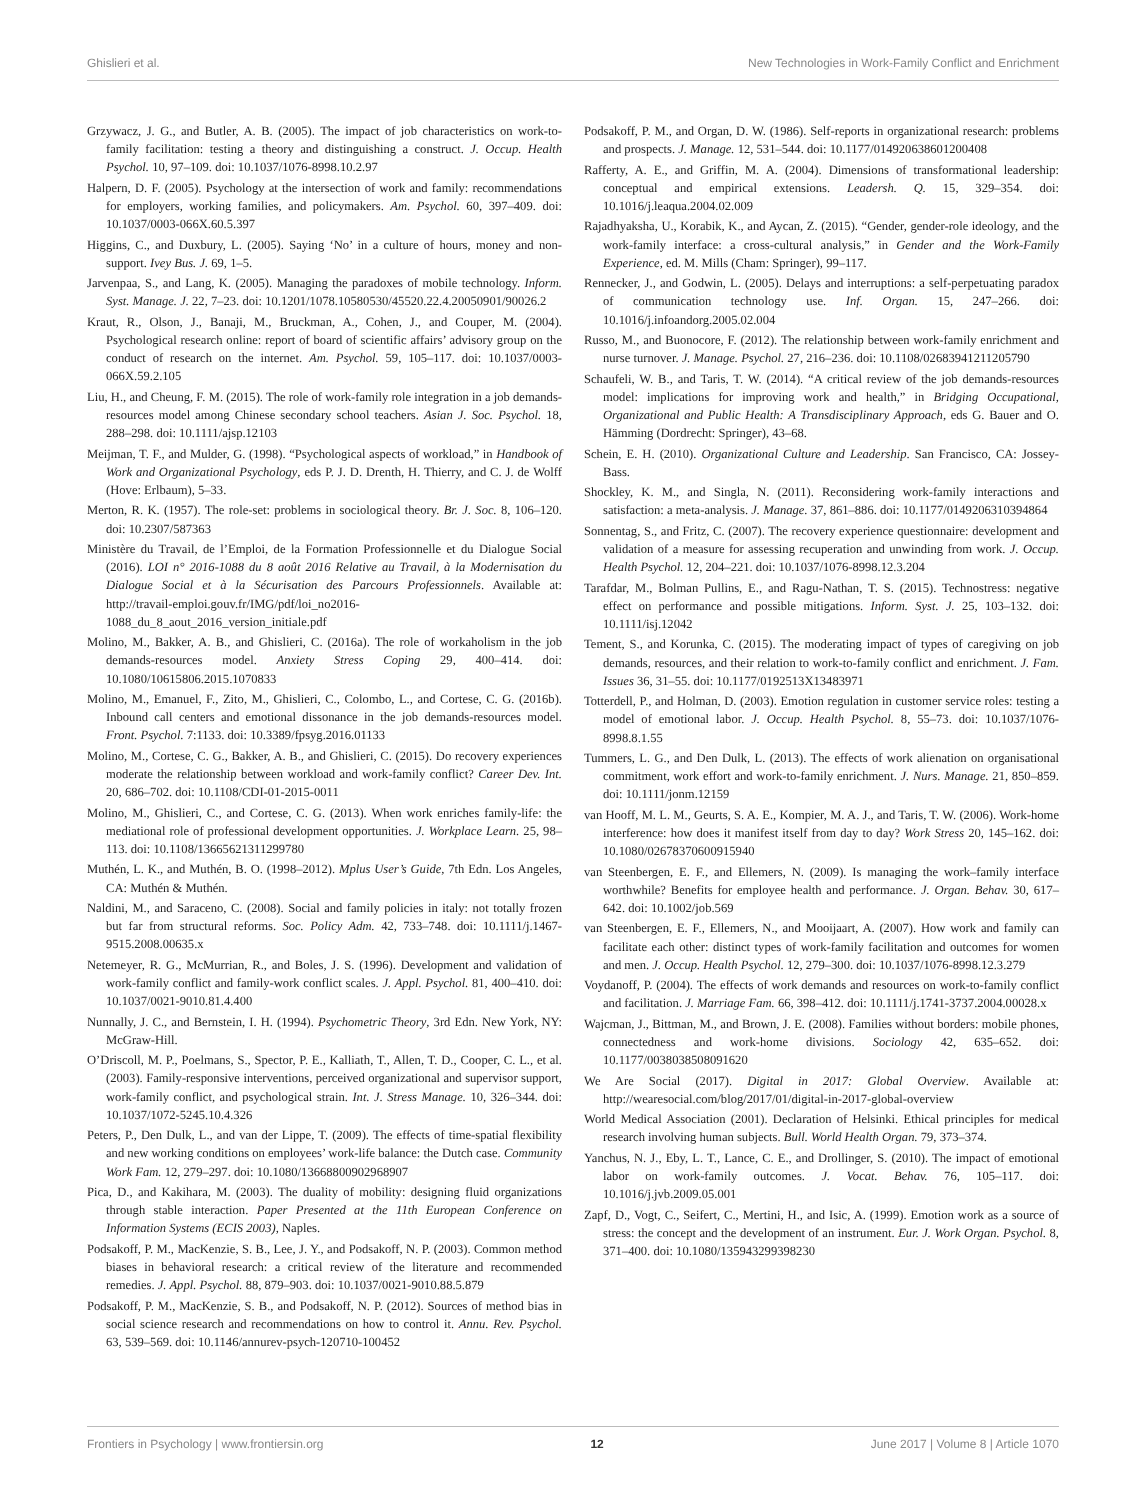Ghislieri et al. New Technologies in Work-Family Conflict and Enrichment
Grzywacz, J. G., and Butler, A. B. (2005). The impact of job characteristics on work-to-family facilitation: testing a theory and distinguishing a construct. J. Occup. Health Psychol. 10, 97–109. doi: 10.1037/1076-8998.10.2.97
Halpern, D. F. (2005). Psychology at the intersection of work and family: recommendations for employers, working families, and policymakers. Am. Psychol. 60, 397–409. doi: 10.1037/0003-066X.60.5.397
Higgins, C., and Duxbury, L. (2005). Saying ‘No’ in a culture of hours, money and non-support. Ivey Bus. J. 69, 1–5.
Jarvenpaa, S., and Lang, K. (2005). Managing the paradoxes of mobile technology. Inform. Syst. Manage. J. 22, 7–23. doi: 10.1201/1078.10580530/45520.22.4.20050901/90026.2
Kraut, R., Olson, J., Banaji, M., Bruckman, A., Cohen, J., and Couper, M. (2004). Psychological research online: report of board of scientific affairs’ advisory group on the conduct of research on the internet. Am. Psychol. 59, 105–117. doi: 10.1037/0003-066X.59.2.105
Liu, H., and Cheung, F. M. (2015). The role of work-family role integration in a job demands-resources model among Chinese secondary school teachers. Asian J. Soc. Psychol. 18, 288–298. doi: 10.1111/ajsp.12103
Meijman, T. F., and Mulder, G. (1998). “Psychological aspects of workload,” in Handbook of Work and Organizational Psychology, eds P. J. D. Drenth, H. Thierry, and C. J. de Wolff (Hove: Erlbaum), 5–33.
Merton, R. K. (1957). The role-set: problems in sociological theory. Br. J. Soc. 8, 106–120. doi: 10.2307/587363
Ministère du Travail, de l’Emploi, de la Formation Professionnelle et du Dialogue Social (2016). LOI n° 2016-1088 du 8 août 2016 Relative au Travail, à la Modernisation du Dialogue Social et à la Sécurisation des Parcours Professionnels. Available at: http://travail-emploi.gouv.fr/IMG/pdf/loi_no2016-1088_du_8_aout_2016_version_initiale.pdf
Molino, M., Bakker, A. B., and Ghislieri, C. (2016a). The role of workaholism in the job demands-resources model. Anxiety Stress Coping 29, 400–414. doi: 10.1080/10615806.2015.1070833
Molino, M., Emanuel, F., Zito, M., Ghislieri, C., Colombo, L., and Cortese, C. G. (2016b). Inbound call centers and emotional dissonance in the job demands-resources model. Front. Psychol. 7:1133. doi: 10.3389/fpsyg.2016.01133
Molino, M., Cortese, C. G., Bakker, A. B., and Ghislieri, C. (2015). Do recovery experiences moderate the relationship between workload and work-family conflict? Career Dev. Int. 20, 686–702. doi: 10.1108/CDI-01-2015-0011
Molino, M., Ghislieri, C., and Cortese, C. G. (2013). When work enriches family-life: the mediational role of professional development opportunities. J. Workplace Learn. 25, 98–113. doi: 10.1108/13665621311299780
Muthén, L. K., and Muthén, B. O. (1998–2012). Mplus User’s Guide, 7th Edn. Los Angeles, CA: Muthén & Muthén.
Naldini, M., and Saraceno, C. (2008). Social and family policies in italy: not totally frozen but far from structural reforms. Soc. Policy Adm. 42, 733–748. doi: 10.1111/j.1467-9515.2008.00635.x
Netemeyer, R. G., McMurrian, R., and Boles, J. S. (1996). Development and validation of work-family conflict and family-work conflict scales. J. Appl. Psychol. 81, 400–410. doi: 10.1037/0021-9010.81.4.400
Nunnally, J. C., and Bernstein, I. H. (1994). Psychometric Theory, 3rd Edn. New York, NY: McGraw-Hill.
O’Driscoll, M. P., Poelmans, S., Spector, P. E., Kalliath, T., Allen, T. D., Cooper, C. L., et al. (2003). Family-responsive interventions, perceived organizational and supervisor support, work-family conflict, and psychological strain. Int. J. Stress Manage. 10, 326–344. doi: 10.1037/1072-5245.10.4.326
Peters, P., Den Dulk, L., and van der Lippe, T. (2009). The effects of time-spatial flexibility and new working conditions on employees’ work-life balance: the Dutch case. Community Work Fam. 12, 279–297. doi: 10.1080/13668800902968907
Pica, D., and Kakihara, M. (2003). The duality of mobility: designing fluid organizations through stable interaction. Paper Presented at the 11th European Conference on Information Systems (ECIS 2003), Naples.
Podsakoff, P. M., MacKenzie, S. B., Lee, J. Y., and Podsakoff, N. P. (2003). Common method biases in behavioral research: a critical review of the literature and recommended remedies. J. Appl. Psychol. 88, 879–903. doi: 10.1037/0021-9010.88.5.879
Podsakoff, P. M., MacKenzie, S. B., and Podsakoff, N. P. (2012). Sources of method bias in social science research and recommendations on how to control it. Annu. Rev. Psychol. 63, 539–569. doi: 10.1146/annurev-psych-120710-100452
Podsakoff, P. M., and Organ, D. W. (1986). Self-reports in organizational research: problems and prospects. J. Manage. 12, 531–544. doi: 10.1177/014920638601200408
Rafferty, A. E., and Griffin, M. A. (2004). Dimensions of transformational leadership: conceptual and empirical extensions. Leadersh. Q. 15, 329–354. doi: 10.1016/j.leaqua.2004.02.009
Rajadhyaksha, U., Korabik, K., and Aycan, Z. (2015). “Gender, gender-role ideology, and the work-family interface: a cross-cultural analysis,” in Gender and the Work-Family Experience, ed. M. Mills (Cham: Springer), 99–117.
Rennecker, J., and Godwin, L. (2005). Delays and interruptions: a self-perpetuating paradox of communication technology use. Inf. Organ. 15, 247–266. doi: 10.1016/j.infoandorg.2005.02.004
Russo, M., and Buonocore, F. (2012). The relationship between work-family enrichment and nurse turnover. J. Manage. Psychol. 27, 216–236. doi: 10.1108/02683941211205790
Schaufeli, W. B., and Taris, T. W. (2014). “A critical review of the job demands-resources model: implications for improving work and health,” in Bridging Occupational, Organizational and Public Health: A Transdisciplinary Approach, eds G. Bauer and O. Hämming (Dordrecht: Springer), 43–68.
Schein, E. H. (2010). Organizational Culture and Leadership. San Francisco, CA: Jossey-Bass.
Shockley, K. M., and Singla, N. (2011). Reconsidering work-family interactions and satisfaction: a meta-analysis. J. Manage. 37, 861–886. doi: 10.1177/0149206310394864
Sonnentag, S., and Fritz, C. (2007). The recovery experience questionnaire: development and validation of a measure for assessing recuperation and unwinding from work. J. Occup. Health Psychol. 12, 204–221. doi: 10.1037/1076-8998.12.3.204
Tarafdar, M., Bolman Pullins, E., and Ragu-Nathan, T. S. (2015). Technostress: negative effect on performance and possible mitigations. Inform. Syst. J. 25, 103–132. doi: 10.1111/isj.12042
Tement, S., and Korunka, C. (2015). The moderating impact of types of caregiving on job demands, resources, and their relation to work-to-family conflict and enrichment. J. Fam. Issues 36, 31–55. doi: 10.1177/0192513X13483971
Totterdell, P., and Holman, D. (2003). Emotion regulation in customer service roles: testing a model of emotional labor. J. Occup. Health Psychol. 8, 55–73. doi: 10.1037/1076-8998.8.1.55
Tummers, L. G., and Den Dulk, L. (2013). The effects of work alienation on organisational commitment, work effort and work-to-family enrichment. J. Nurs. Manage. 21, 850–859. doi: 10.1111/jonm.12159
van Hooff, M. L. M., Geurts, S. A. E., Kompier, M. A. J., and Taris, T. W. (2006). Work-home interference: how does it manifest itself from day to day? Work Stress 20, 145–162. doi: 10.1080/02678370600915940
van Steenbergen, E. F., and Ellemers, N. (2009). Is managing the work–family interface worthwhile? Benefits for employee health and performance. J. Organ. Behav. 30, 617–642. doi: 10.1002/job.569
van Steenbergen, E. F., Ellemers, N., and Mooijaart, A. (2007). How work and family can facilitate each other: distinct types of work-family facilitation and outcomes for women and men. J. Occup. Health Psychol. 12, 279–300. doi: 10.1037/1076-8998.12.3.279
Voydanoff, P. (2004). The effects of work demands and resources on work-to-family conflict and facilitation. J. Marriage Fam. 66, 398–412. doi: 10.1111/j.1741-3737.2004.00028.x
Wajcman, J., Bittman, M., and Brown, J. E. (2008). Families without borders: mobile phones, connectedness and work-home divisions. Sociology 42, 635–652. doi: 10.1177/0038038508091620
We Are Social (2017). Digital in 2017: Global Overview. Available at: http://wearesocial.com/blog/2017/01/digital-in-2017-global-overview
World Medical Association (2001). Declaration of Helsinki. Ethical principles for medical research involving human subjects. Bull. World Health Organ. 79, 373–374.
Yanchus, N. J., Eby, L. T., Lance, C. E., and Drollinger, S. (2010). The impact of emotional labor on work-family outcomes. J. Vocat. Behav. 76, 105–117. doi: 10.1016/j.jvb.2009.05.001
Zapf, D., Vogt, C., Seifert, C., Mertini, H., and Isic, A. (1999). Emotion work as a source of stress: the concept and the development of an instrument. Eur. J. Work Organ. Psychol. 8, 371–400. doi: 10.1080/135943299398230
Frontiers in Psychology | www.frontiersin.org 12 June 2017 | Volume 8 | Article 1070